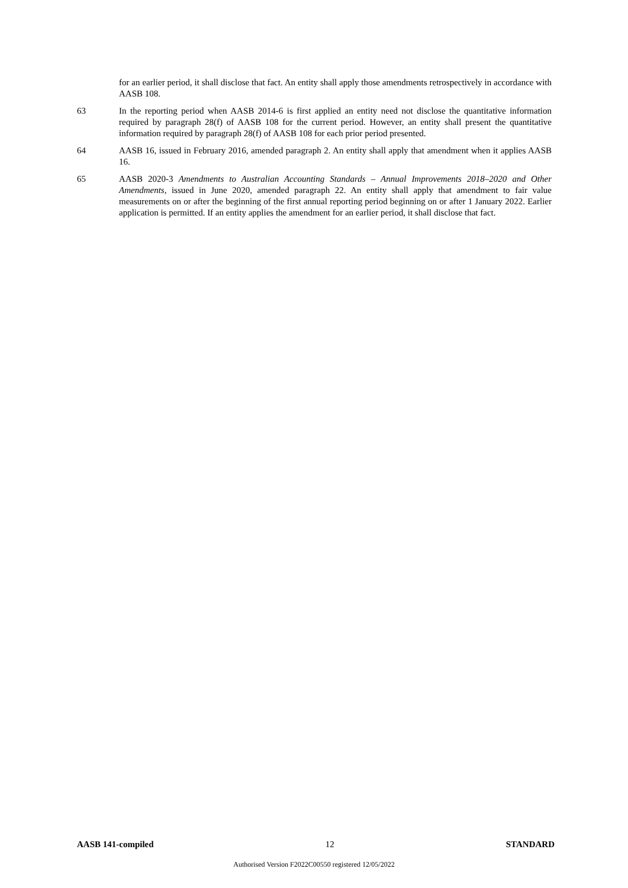for an earlier period, it shall disclose that fact. An entity shall apply those amendments retrospectively in accordance with AASB 108.
63 In the reporting period when AASB 2014-6 is first applied an entity need not disclose the quantitative information required by paragraph 28(f) of AASB 108 for the current period. However, an entity shall present the quantitative information required by paragraph 28(f) of AASB 108 for each prior period presented.
64 AASB 16, issued in February 2016, amended paragraph 2. An entity shall apply that amendment when it applies AASB 16.
65 AASB 2020-3 Amendments to Australian Accounting Standards – Annual Improvements 2018–2020 and Other Amendments, issued in June 2020, amended paragraph 22. An entity shall apply that amendment to fair value measurements on or after the beginning of the first annual reporting period beginning on or after 1 January 2022. Earlier application is permitted. If an entity applies the amendment for an earlier period, it shall disclose that fact.
AASB 141-compiled 12 STANDARD
Authorised Version F2022C00550 registered 12/05/2022